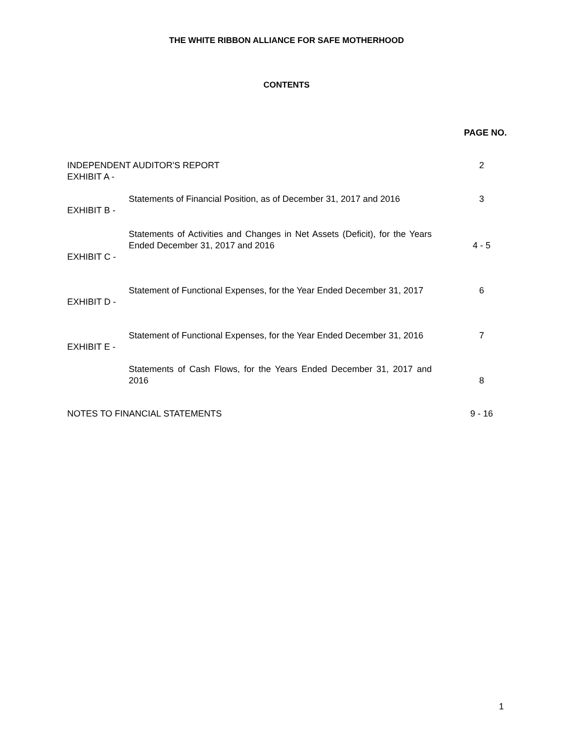THE WHITE RIBBON ALLIANCE FOR SAFE MOTHERHOOD
CONTENTS
| | | PAGE NO. |
| INDEPENDENT AUDITOR'S REPORT | | 2 |
| EXHIBIT A - | Statements of Financial Position, as of December 31, 2017 and 2016 | 3 |
| EXHIBIT B - | Statements of Activities and Changes in Net Assets (Deficit), for the Years Ended December 31, 2017 and 2016 | 4 - 5 |
| EXHIBIT C - | Statement of Functional Expenses, for the Year Ended December 31, 2017 | 6 |
| EXHIBIT D - | Statement of Functional Expenses, for the Year Ended December 31, 2016 | 7 |
| EXHIBIT E - | Statements of Cash Flows, for the Years Ended December 31, 2017 and 2016 | 8 |
| NOTES TO FINANCIAL STATEMENTS | | 9 - 16 |
1